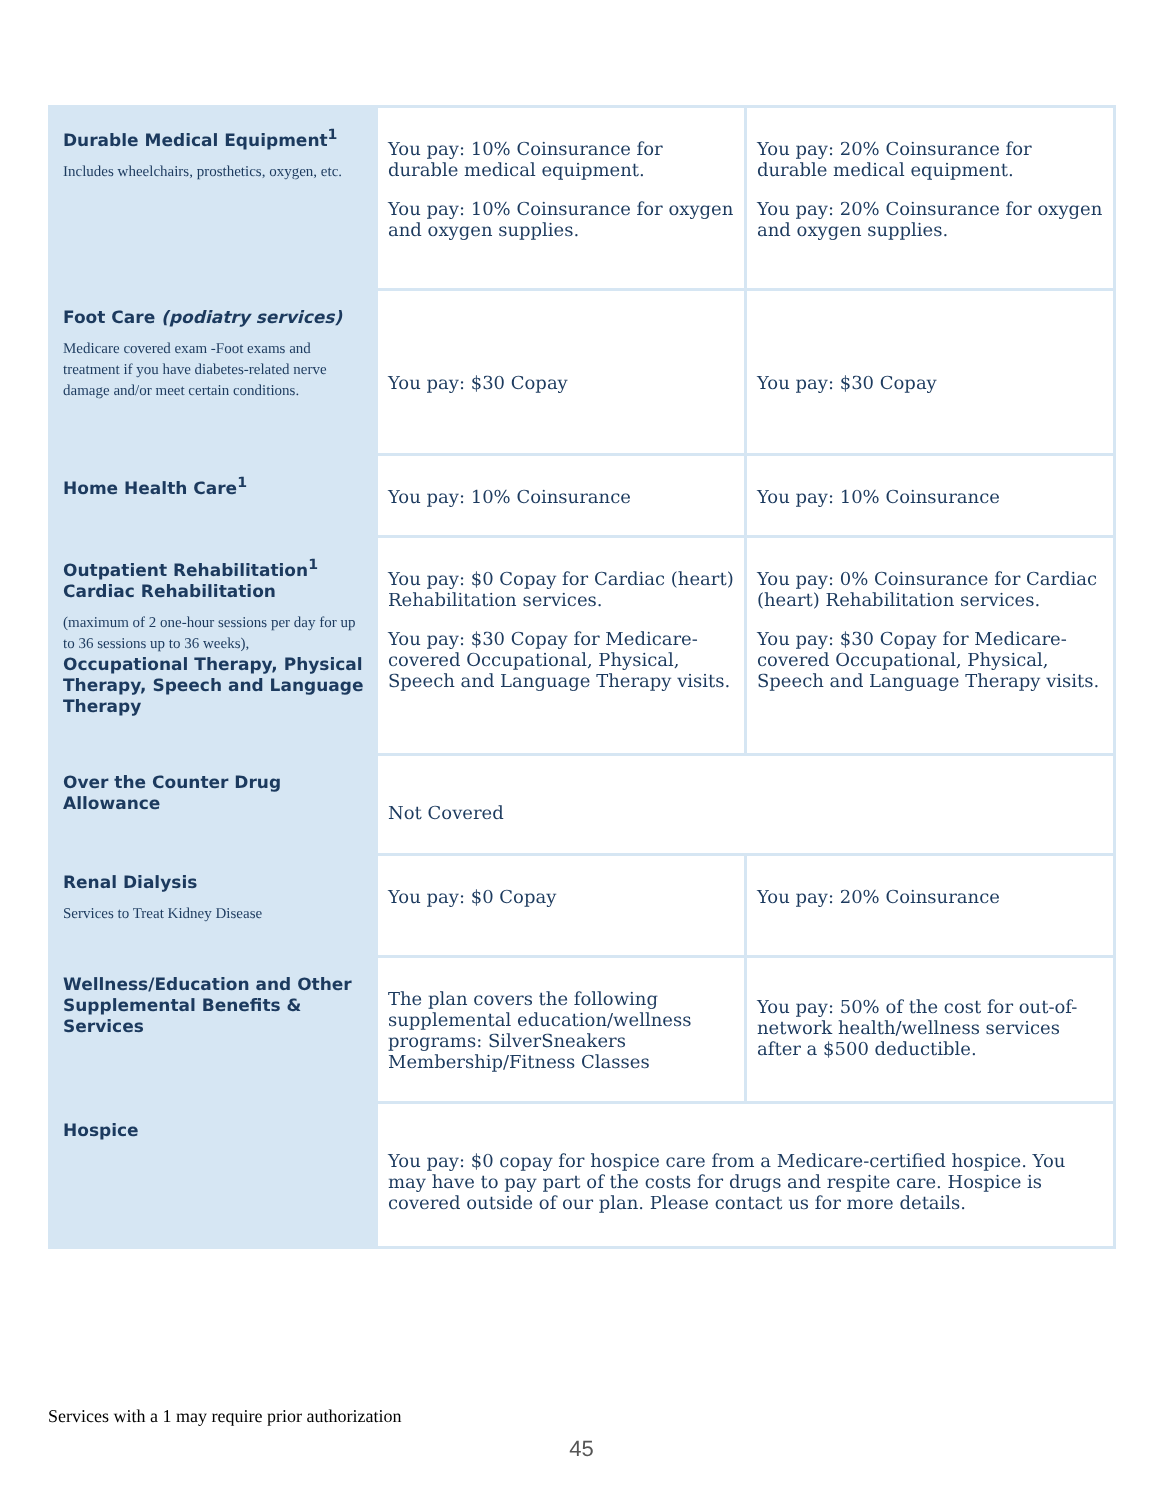| Durable Medical Equipment<sup>1</sup> Includes wheelchairs, prosthetics, oxygen, etc. | You pay: 10% Coinsurance for durable medical equipment. You pay: 10% Coinsurance for oxygen and oxygen supplies. | You pay: 20% Coinsurance for durable medical equipment. You pay: 20% Coinsurance for oxygen and oxygen supplies. |
| Foot Care (podiatry services) Medicare covered exam -Foot exams and treatment if you have diabetes-related nerve damage and/or meet certain conditions. | You pay: $30 Copay | You pay: $30 Copay |
| Home Health Care<sup>1</sup> | You pay: 10% Coinsurance | You pay: 10% Coinsurance |
| Outpatient Rehabilitation<sup>1</sup> Cardiac Rehabilitation (maximum of 2 one-hour sessions per day for up to 36 sessions up to 36 weeks), Occupational Therapy, Physical Therapy, Speech and Language Therapy | You pay: $0 Copay for Cardiac (heart) Rehabilitation services. You pay: $30 Copay for Medicare-covered Occupational, Physical, Speech and Language Therapy visits. | You pay: 0% Coinsurance for Cardiac (heart) Rehabilitation services. You pay: $30 Copay for Medicare-covered Occupational, Physical, Speech and Language Therapy visits. |
| Over the Counter Drug Allowance | Not Covered | |
| Renal Dialysis Services to Treat Kidney Disease | You pay: $0 Copay | You pay: 20% Coinsurance |
| Wellness/Education and Other Supplemental Benefits & Services | The plan covers the following supplemental education/wellness programs: SilverSneakers Membership/Fitness Classes | You pay: 50% of the cost for out-of-network health/wellness services after a $500 deductible. |
| Hospice | You pay: $0 copay for hospice care from a Medicare-certified hospice. You may have to pay part of the costs for drugs and respite care. Hospice is covered outside of our plan. Please contact us for more details. | |
Services with a 1 may require prior authorization
45